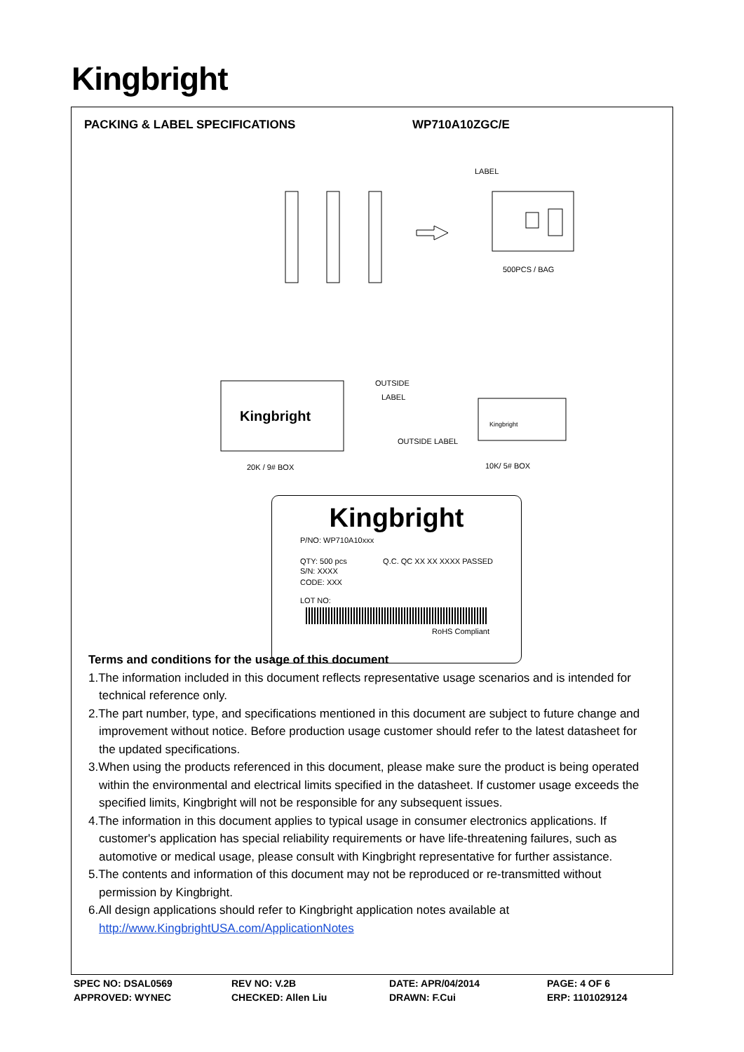Kingbright
PACKING & LABEL SPECIFICATIONS WP710A10ZGC/E
LABEL
500PCS / BAG
OUTSIDE
LABEL
OUTSIDE LABEL
20K / 9# BOX
10K/ 5# BOX
Kingbright
Kingbright
Kingbright
P/NO: WP710A10xxx
QTY: 500 pcs Q.C. QC XX XX XXXX PASSED
S/N: XXXX
CODE: XXX
LOT NO:
RoHS Compliant
Terms and conditions for the usage of this document
1.The information included in this document reflects representative usage scenarios and is intended for technical reference only.
2.The part number, type, and specifications mentioned in this document are subject to future change and improvement without notice. Before production usage customer should refer to the latest datasheet for the updated specifications.
3.When using the products referenced in this document, please make sure the product is being operated within the environmental and electrical limits specified in the datasheet. If customer usage exceeds the specified limits, Kingbright will not be responsible for any subsequent issues.
4.The information in this document applies to typical usage in consumer electronics applications. If customer's application has special reliability requirements or have life-threatening failures, such as automotive or medical usage, please consult with Kingbright representative for further assistance.
5.The contents and information of this document may not be reproduced or re-transmitted without permission by Kingbright.
6.All design applications should refer to Kingbright application notes available at
http://www.KingbrightUSA.com/ApplicationNotes
| SPEC NO: DSAL0569 | REV NO: V.2B | DATE: APR/04/2014 | PAGE: 4 OF 6 |
| APPROVED: WYNEC | CHECKED: Allen Liu | DRAWN: F.Cui | ERP: 1101029124 |